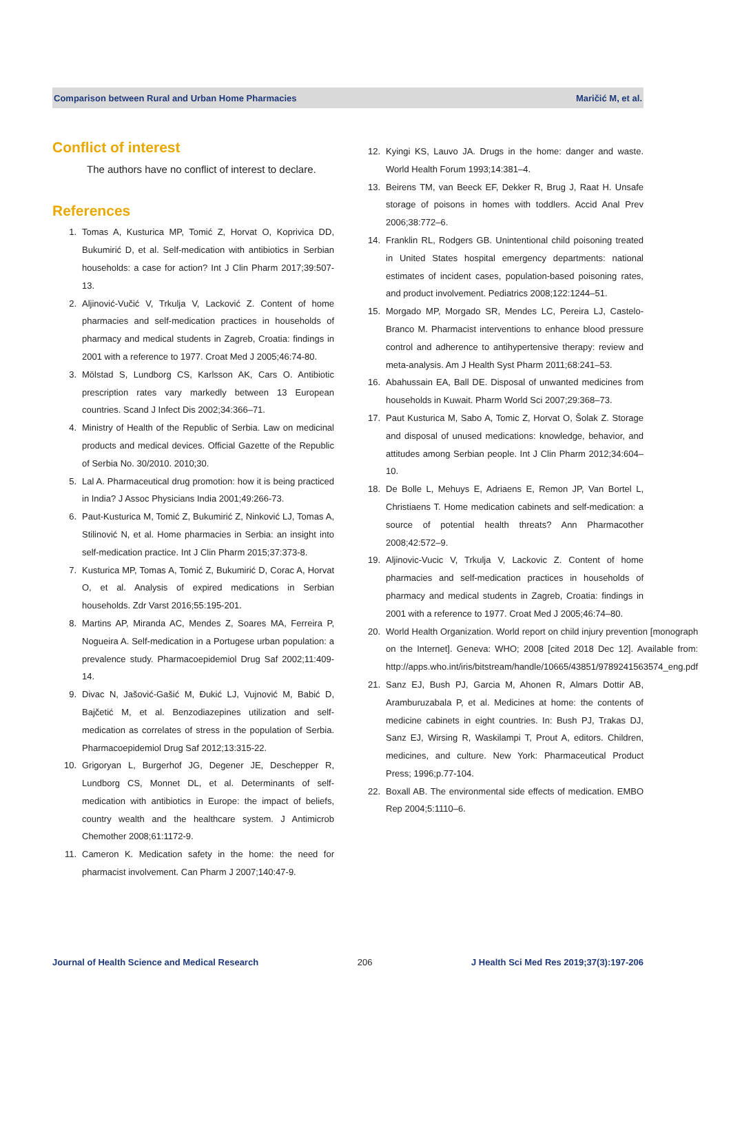Comparison between Rural and Urban Home Pharmacies Maričić M, et al.
Conflict of interest
The authors have no conflict of interest to declare.
References
1. Tomas A, Kusturica MP, Tomić Z, Horvat O, Koprivica DD, Bukumirić D, et al. Self-medication with antibiotics in Serbian households: a case for action? Int J Clin Pharm 2017;39:507-13.
2. Aljinović-Vučić V, Trkulja V, Lacković Z. Content of home pharmacies and self-medication practices in households of pharmacy and medical students in Zagreb, Croatia: findings in 2001 with a reference to 1977. Croat Med J 2005;46:74-80.
3. Mölstad S, Lundborg CS, Karlsson AK, Cars O. Antibiotic prescription rates vary markedly between 13 European countries. Scand J Infect Dis 2002;34:366–71.
4. Ministry of Health of the Republic of Serbia. Law on medicinal products and medical devices. Official Gazette of the Republic of Serbia No. 30/2010. 2010;30.
5. Lal A. Pharmaceutical drug promotion: how it is being practiced in India? J Assoc Physicians India 2001;49:266-73.
6. Paut-Kusturica M, Tomić Z, Bukumirić Z, Ninković LJ, Tomas A, Stilinović N, et al. Home pharmacies in Serbia: an insight into self-medication practice. Int J Clin Pharm 2015;37:373-8.
7. Kusturica MP, Tomas A, Tomić Z, Bukumirić D, Corac A, Horvat O, et al. Analysis of expired medications in Serbian households. Zdr Varst 2016;55:195-201.
8. Martins AP, Miranda AC, Mendes Z, Soares MA, Ferreira P, Nogueira A. Self-medication in a Portugese urban population: a prevalence study. Pharmacoepidemiol Drug Saf 2002;11:409-14.
9. Divac N, Jašović-Gašić M, Đukić LJ, Vujnović M, Babić D, Bajčetić M, et al. Benzodiazepines utilization and self-medication as correlates of stress in the population of Serbia. Pharmacoepidemiol Drug Saf 2012;13:315-22.
10. Grigoryan L, Burgerhof JG, Degener JE, Deschepper R, Lundborg CS, Monnet DL, et al. Determinants of self-medication with antibiotics in Europe: the impact of beliefs, country wealth and the healthcare system. J Antimicrob Chemother 2008;61:1172-9.
11. Cameron K. Medication safety in the home: the need for pharmacist involvement. Can Pharm J 2007;140:47-9.
12. Kyingi KS, Lauvo JA. Drugs in the home: danger and waste. World Health Forum 1993;14:381–4.
13. Beirens TM, van Beeck EF, Dekker R, Brug J, Raat H. Unsafe storage of poisons in homes with toddlers. Accid Anal Prev 2006;38:772–6.
14. Franklin RL, Rodgers GB. Unintentional child poisoning treated in United States hospital emergency departments: national estimates of incident cases, population-based poisoning rates, and product involvement. Pediatrics 2008;122:1244–51.
15. Morgado MP, Morgado SR, Mendes LC, Pereira LJ, Castelo-Branco M. Pharmacist interventions to enhance blood pressure control and adherence to antihypertensive therapy: review and meta-analysis. Am J Health Syst Pharm 2011;68:241–53.
16. Abahussain EA, Ball DE. Disposal of unwanted medicines from households in Kuwait. Pharm World Sci 2007;29:368–73.
17. Paut Kusturica M, Sabo A, Tomic Z, Horvat O, Šolak Z. Storage and disposal of unused medications: knowledge, behavior, and attitudes among Serbian people. Int J Clin Pharm 2012;34:604–10.
18. De Bolle L, Mehuys E, Adriaens E, Remon JP, Van Bortel L, Christiaens T. Home medication cabinets and self-medication: a source of potential health threats? Ann Pharmacother 2008;42:572–9.
19. Aljinovic-Vucic V, Trkulja V, Lackovic Z. Content of home pharmacies and self-medication practices in households of pharmacy and medical students in Zagreb, Croatia: findings in 2001 with a reference to 1977. Croat Med J 2005;46:74–80.
20. World Health Organization. World report on child injury prevention [monograph on the Internet]. Geneva: WHO; 2008 [cited 2018 Dec 12]. Available from: http://apps.who.int/iris/bitstream/handle/10665/43851/9789241563574_eng.pdf
21. Sanz EJ, Bush PJ, Garcia M, Ahonen R, Almars Dottir AB, Aramburuzabala P, et al. Medicines at home: the contents of medicine cabinets in eight countries. In: Bush PJ, Trakas DJ, Sanz EJ, Wirsing R, Waskilampi T, Prout A, editors. Children, medicines, and culture. New York: Pharmaceutical Product Press; 1996;p.77-104.
22. Boxall AB. The environmental side effects of medication. EMBO Rep 2004;5:1110–6.
Journal of Health Science and Medical Research 206 J Health Sci Med Res 2019;37(3):197-206